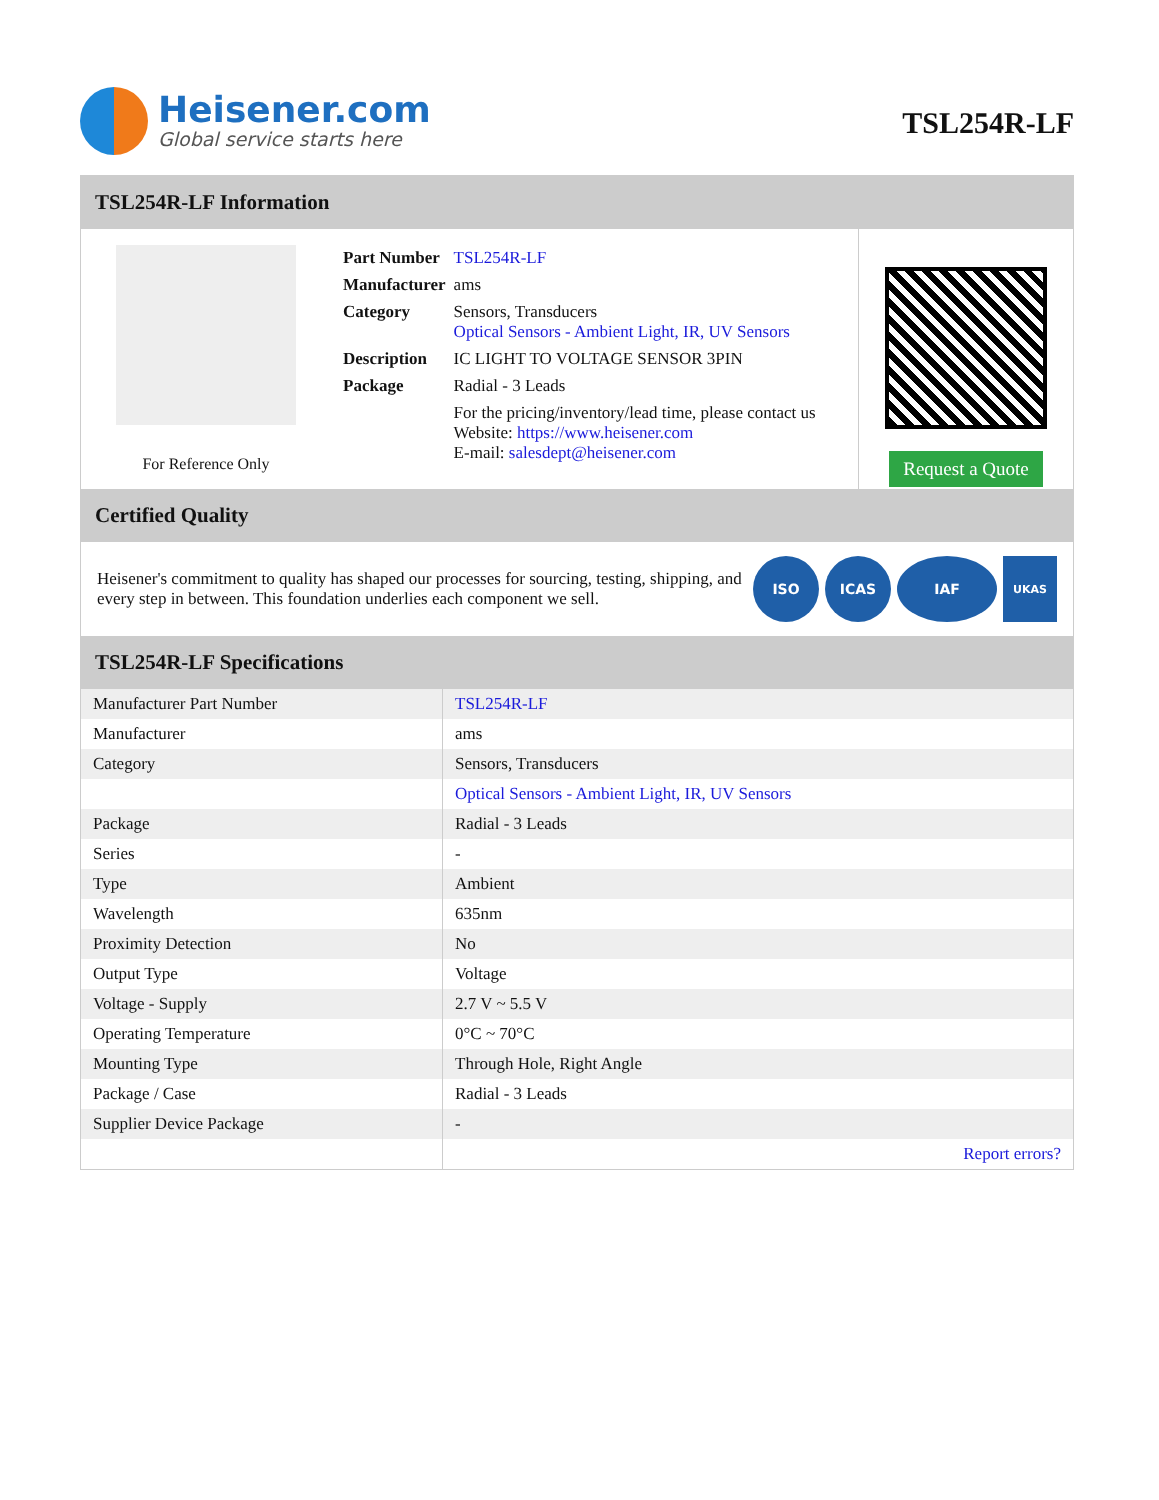Heisener.com
Global service starts here
TSL254R-LF
TSL254R-LF Information
For Reference Only
| Part Number | TSL254R-LF |
| Manufacturer | ams |
| Category | Sensors, Transducers Optical Sensors - Ambient Light, IR, UV Sensors |
| Description | IC LIGHT TO VOLTAGE SENSOR 3PIN |
| Package | Radial - 3 Leads |
| | For the pricing/inventory/lead time, please contact us Website: https://www.heisener.com E-mail: salesdept@heisener.com |
Request a Quote
Certified Quality
Heisener's commitment to quality has shaped our processes for sourcing, testing, shipping, and every step in between. This foundation underlies each component we sell.
ISO ICAS IAF UKAS
TSL254R-LF Specifications
| Manufacturer Part Number | TSL254R-LF |
| Manufacturer | ams |
| Category | Sensors, Transducers |
| | Optical Sensors - Ambient Light, IR, UV Sensors |
| Package | Radial - 3 Leads |
| Series | - |
| Type | Ambient |
| Wavelength | 635nm |
| Proximity Detection | No |
| Output Type | Voltage |
| Voltage - Supply | 2.7 V ~ 5.5 V |
| Operating Temperature | 0°C ~ 70°C |
| Mounting Type | Through Hole, Right Angle |
| Package / Case | Radial - 3 Leads |
| Supplier Device Package | - |
| | Report errors? |